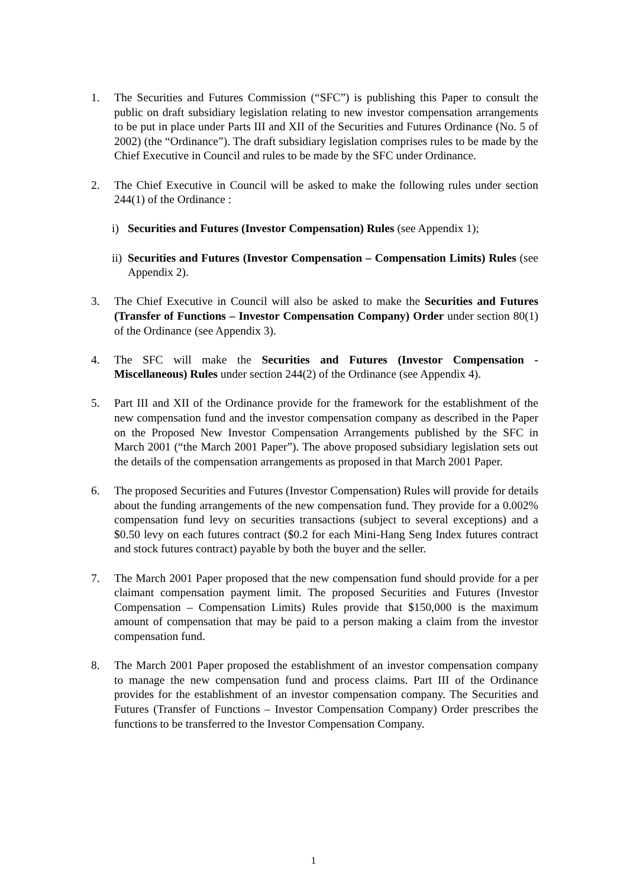1. The Securities and Futures Commission (“SFC”) is publishing this Paper to consult the public on draft subsidiary legislation relating to new investor compensation arrangements to be put in place under Parts III and XII of the Securities and Futures Ordinance (No. 5 of 2002) (the “Ordinance”). The draft subsidiary legislation comprises rules to be made by the Chief Executive in Council and rules to be made by the SFC under Ordinance.
2. The Chief Executive in Council will be asked to make the following rules under section 244(1) of the Ordinance :
i) Securities and Futures (Investor Compensation) Rules (see Appendix 1);
ii)
Securities and Futures (Investor Compensation – Compensation Limits) Rules (see Appendix 2).
3. The Chief Executive in Council will also be asked to make the Securities and Futures (Transfer of Functions – Investor Compensation Company) Order under section 80(1) of the Ordinance (see Appendix 3).
4. The SFC will make the Securities and Futures (Investor Compensation - Miscellaneous) Rules under section 244(2) of the Ordinance (see Appendix 4).
5. Part III and XII of the Ordinance provide for the framework for the establishment of the new compensation fund and the investor compensation company as described in the Paper on the Proposed New Investor Compensation Arrangements published by the SFC in March 2001 (“the March 2001 Paper”). The above proposed subsidiary legislation sets out the details of the compensation arrangements as proposed in that March 2001 Paper.
6. The proposed Securities and Futures (Investor Compensation) Rules will provide for details about the funding arrangements of the new compensation fund. They provide for a 0.002% compensation fund levy on securities transactions (subject to several exceptions) and a $0.50 levy on each futures contract ($0.2 for each Mini-Hang Seng Index futures contract and stock futures contract) payable by both the buyer and the seller.
7. The March 2001 Paper proposed that the new compensation fund should provide for a per claimant compensation payment limit. The proposed Securities and Futures (Investor Compensation – Compensation Limits) Rules provide that $150,000 is the maximum amount of compensation that may be paid to a person making a claim from the investor compensation fund.
8. The March 2001 Paper proposed the establishment of an investor compensation company to manage the new compensation fund and process claims. Part III of the Ordinance provides for the establishment of an investor compensation company. The Securities and Futures (Transfer of Functions – Investor Compensation Company) Order prescribes the functions to be transferred to the Investor Compensation Company.
1